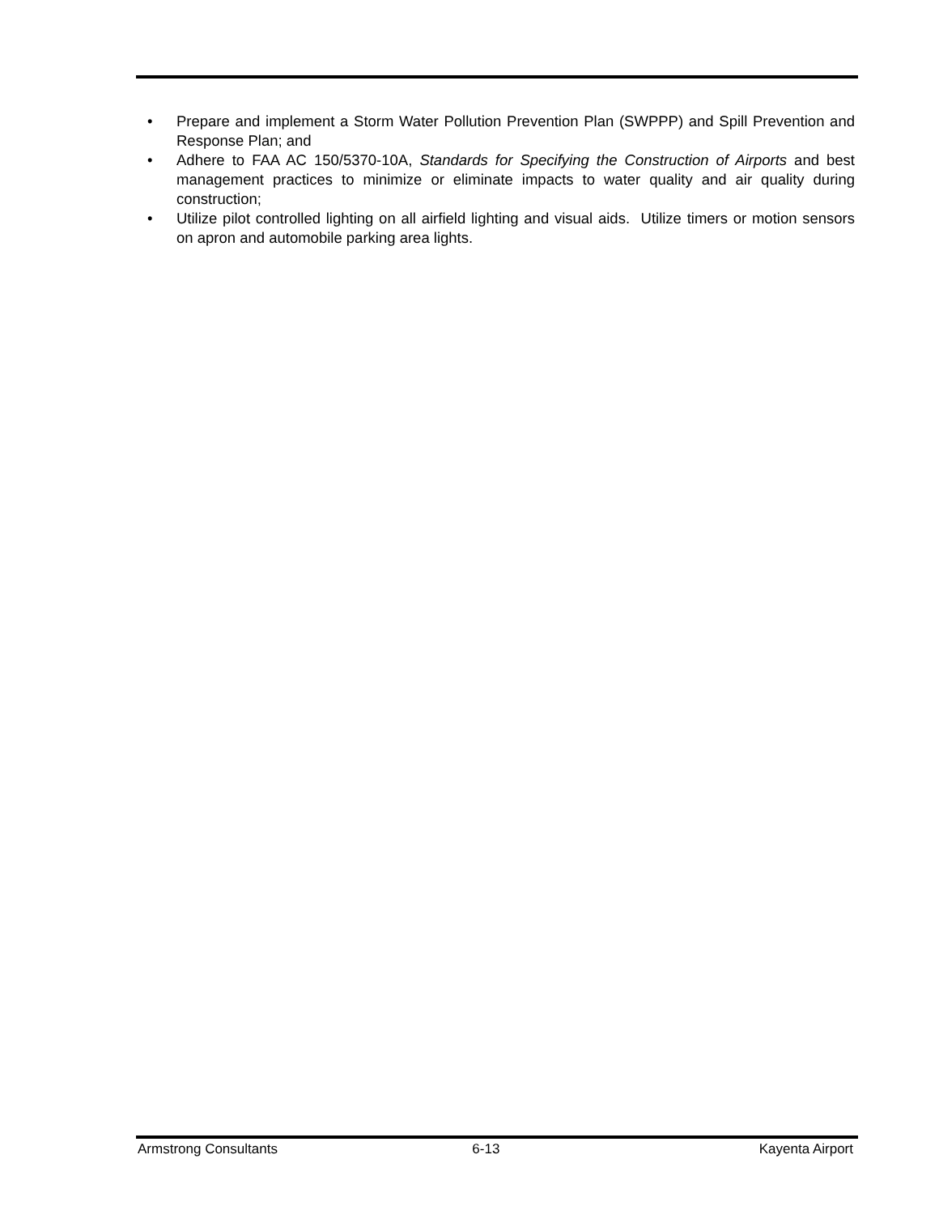• Prepare and implement a Storm Water Pollution Prevention Plan (SWPPP) and Spill Prevention and Response Plan; and
• Adhere to FAA AC 150/5370-10A, Standards for Specifying the Construction of Airports and best management practices to minimize or eliminate impacts to water quality and air quality during construction;
• Utilize pilot controlled lighting on all airfield lighting and visual aids. Utilize timers or motion sensors on apron and automobile parking area lights.
Armstrong Consultants 6-13 Kayenta Airport